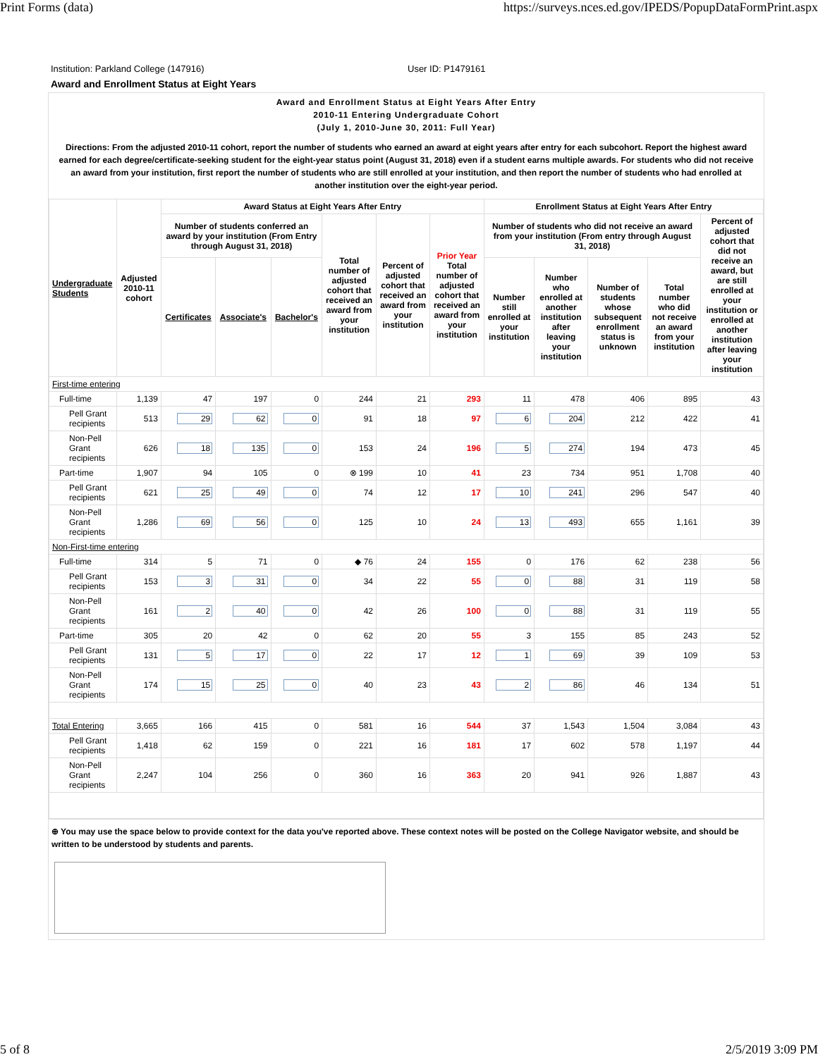Print Forms (data) https://surveys.nces.ed.gov/IPEDS/PopupDataFormPrint.aspx
Institution: Parkland College (147916) User ID: P1479161
Award and Enrollment Status at Eight Years
Award and Enrollment Status at Eight Years After Entry
2010-11 Entering Undergraduate Cohort
(July 1, 2010-June 30, 2011: Full Year)
Directions: From the adjusted 2010-11 cohort, report the number of students who earned an award at eight years after entry for each subcohort. Report the highest award earned for each degree/certificate-seeking student for the eight-year status point (August 31, 2018) even if a student earns multiple awards. For students who did not receive an award from your institution, first report the number of students who are still enrolled at your institution, and then report the number of students who had enrolled at another institution over the eight-year period.
| Undergraduate Students | Adjusted 2010-11 cohort | Award Status at Eight Years After Entry | | | | | | Enrollment Status at Eight Years After Entry | | | | |
| --- | --- | --- | --- | --- | --- | --- | --- | --- | --- | --- | --- | --- |
| | | Number of students conferred an award by your institution (From Entry through August 31, 2018) | | | Total number of adjusted cohort that received an award from your institution | Percent of adjusted cohort that received an award from your institution | Prior Year Total number of adjusted cohort that received an award from your institution | Number of students who did not receive an award from your institution (From entry through August 31, 2018) | | | | Percent of adjusted cohort that did not receive an award, but are still enrolled at your institution or enrolled at another institution after leaving your institution |
| | | Certificates | Associate's | Bachelor's | | | | Number still enrolled at your institution | Number who enrolled at another institution after leaving your institution | Number of students whose subsequent enrollment status is unknown | Total number who did not receive an award from your institution | |
| First-time entering | | | | | | | | | | | | |
| Full-time | 1,139 | 47 | 197 | 0 | 244 | 21 | 293 | 11 | 478 | 406 | 895 | 43 |
| Pell Grant recipients | 513 | 29 | 62 | 0 | 91 | 18 | 97 | 6 | 204 | 212 | 422 | 41 |
| Non-Pell Grant recipients | 626 | 18 | 135 | 0 | 153 | 24 | 196 | 5 | 274 | 194 | 473 | 45 |
| Part-time | 1,907 | 94 | 105 | 0 | ⊗ 199 | 10 | 41 | 23 | 734 | 951 | 1,708 | 40 |
| Pell Grant recipients | 621 | 25 | 49 | 0 | 74 | 12 | 17 | 10 | 241 | 296 | 547 | 40 |
| Non-Pell Grant recipients | 1,286 | 69 | 56 | 0 | 125 | 10 | 24 | 13 | 493 | 655 | 1,161 | 39 |
| Non-First-time entering | | | | | | | | | | | | |
| Full-time | 314 | 5 | 71 | 0 | ◆ 76 | 24 | 155 | 0 | 176 | 62 | 238 | 56 |
| Pell Grant recipients | 153 | 3 | 31 | 0 | 34 | 22 | 55 | 0 | 88 | 31 | 119 | 58 |
| Non-Pell Grant recipients | 161 | 2 | 40 | 0 | 42 | 26 | 100 | 0 | 88 | 31 | 119 | 55 |
| Part-time | 305 | 20 | 42 | 0 | 62 | 20 | 55 | 3 | 155 | 85 | 243 | 52 |
| Pell Grant recipients | 131 | 5 | 17 | 0 | 22 | 17 | 12 | 1 | 69 | 39 | 109 | 53 |
| Non-Pell Grant recipients | 174 | 15 | 25 | 0 | 40 | 23 | 43 | 2 | 86 | 46 | 134 | 51 |
| Total Entering | 3,665 | 166 | 415 | 0 | 581 | 16 | 544 | 37 | 1,543 | 1,504 | 3,084 | 43 |
| Pell Grant recipients | 1,418 | 62 | 159 | 0 | 221 | 16 | 181 | 17 | 602 | 578 | 1,197 | 44 |
| Non-Pell Grant recipients | 2,247 | 104 | 256 | 0 | 360 | 16 | 363 | 20 | 941 | 926 | 1,887 | 43 |
⊕ You may use the space below to provide context for the data you've reported above. These context notes will be posted on the College Navigator website, and should be written to be understood by students and parents.
5 of 8 2/5/2019 3:09 PM